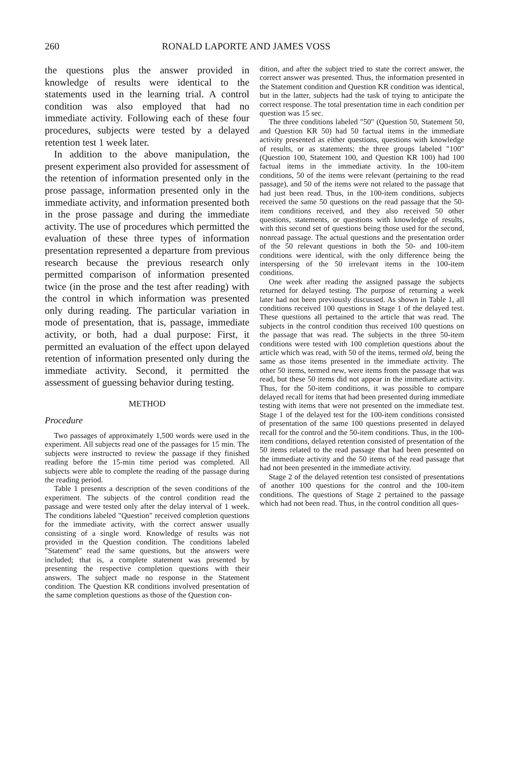260 RONALD LAPORTE AND JAMES VOSS
the questions plus the answer provided in knowledge of results were identical to the statements used in the learning trial. A control condition was also employed that had no immediate activity. Following each of these four procedures, subjects were tested by a delayed retention test 1 week later.
In addition to the above manipulation, the present experiment also provided for assessment of the retention of information presented only in the prose passage, information presented only in the immediate activity, and information presented both in the prose passage and during the immediate activity. The use of procedures which permitted the evaluation of these three types of information presentation represented a departure from previous research because the previous research only permitted comparison of information presented twice (in the prose and the test after reading) with the control in which information was presented only during reading. The particular variation in mode of presentation, that is, passage, immediate activity, or both, had a dual purpose: First, it permitted an evaluation of the effect upon delayed retention of information presented only during the immediate activity. Second, it permitted the assessment of guessing behavior during testing.
METHOD
Procedure
Two passages of approximately 1,500 words were used in the experiment. All subjects read one of the passages for 15 min. The subjects were instructed to review the passage if they finished reading before the 15-min time period was completed. All subjects were able to complete the reading of the passage during the reading period.
Table 1 presents a description of the seven conditions of the experiment. The subjects of the control condition read the passage and were tested only after the delay interval of 1 week. The conditions labeled "Question" received completion questions for the immediate activity, with the correct answer usually consisting of a single word. Knowledge of results was not provided in the Question condition. The conditions labeled "Statement" read the same questions, but the answers were included; that is, a complete statement was presented by presenting the respective completion questions with their answers. The subject made no response in the Statement condition. The Question KR conditions involved presentation of the same completion questions as those of the Question con-
dition, and after the subject tried to state the correct answer, the correct answer was presented. Thus, the information presented in the Statement condition and Question KR condition was identical, but in the latter, subjects had the task of trying to anticipate the correct response. The total presentation time in each condition per question was 15 sec.
The three conditions labeled "50" (Question 50, Statement 50, and Question KR 50) had 50 factual items in the immediate activity presented as either questions, questions with knowledge of results, or as statements; the three groups labeled "100" (Question 100, Statement 100, and Question KR 100) had 100 factual items in the immediate activity. In the 100-item conditions, 50 of the items were relevant (pertaining to the read passage), and 50 of the items were not related to the passage that had just been read. Thus, in the 100-item conditions, subjects received the same 50 questions on the read passage that the 50-item conditions received, and they also received 50 other questions, statements, or questions with knowledge of results, with this second set of questions being those used for the second, nonread passage. The actual questions and the presentation order of the 50 relevant questions in both the 50- and 100-item conditions were identical, with the only difference being the interspersing of the 50 irrelevant items in the 100-item conditions.
One week after reading the assigned passage the subjects returned for delayed testing. The purpose of returning a week later had not been previously discussed. As shown in Table 1, all conditions received 100 questions in Stage 1 of the delayed test. These questions all pertained to the article that was read. The subjects in the control condition thus received 100 questions on the passage that was read. The subjects in the three 50-item conditions were tested with 100 completion questions about the article which was read, with 50 of the items, termed old, being the same as those items presented in the immediate activity. The other 50 items, termed new, were items from the passage that was read, but these 50 items did not appear in the immediate activity. Thus, for the 50-item conditions, it was possible to compare delayed recall for items that had been presented during immediate testing with items that were not presented on the immediate test. Stage 1 of the delayed test for the 100-item conditions consisted of presentation of the same 100 questions presented in delayed recall for the control and the 50-item conditions. Thus, in the 100-item conditions, delayed retention consisted of presentation of the 50 items related to the read passage that had been presented on the immediate activity and the 50 items of the read passage that had not been presented in the immediate activity.
Stage 2 of the delayed retention test consisted of presentations of another 100 questions for the control and the 100-item conditions. The questions of Stage 2 pertained to the passage which had not been read. Thus, in the control condition all ques-